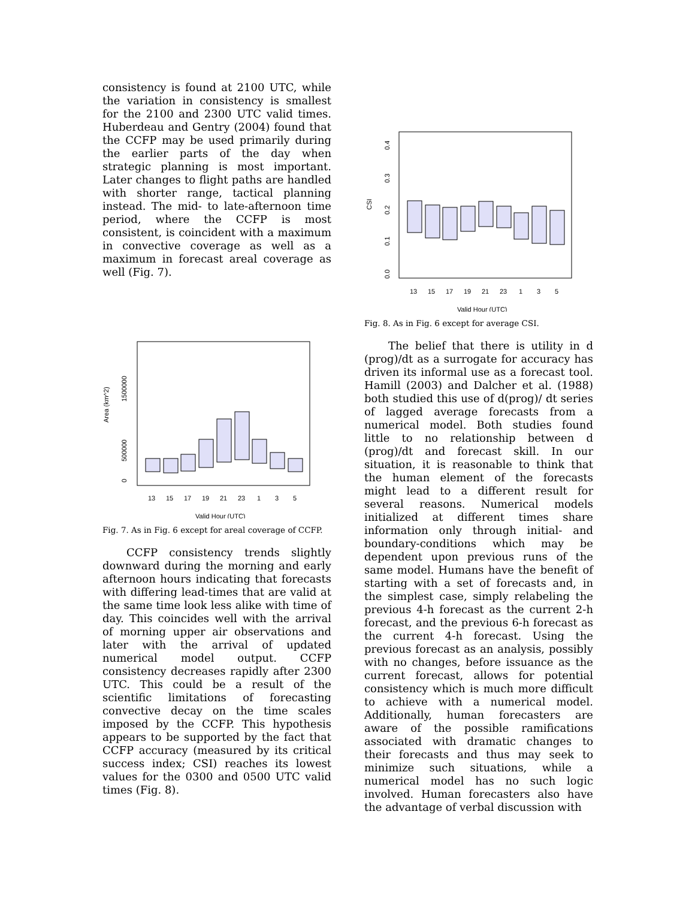consistency is found at 2100 UTC, while the variation in consistency is smallest for the 2100 and 2300 UTC valid times. Huberdeau and Gentry (2004) found that the CCFP may be used primarily during the earlier parts of the day when strategic planning is most important. Later changes to flight paths are handled with shorter range, tactical planning instead. The mid- to late-afternoon time period, where the CCFP is most consistent, is coincident with a maximum in convective coverage as well as a maximum in forecast areal coverage as well (Fig. 7).
Area (km^2)
0
500000
1500000
13
15
17
19
21
23
1
3
5
Valid Hour (UTC)
Fig. 7. As in Fig. 6 except for areal coverage of CCFP.
CCFP consistency trends slightly downward during the morning and early afternoon hours indicating that forecasts with differing lead-times that are valid at the same time look less alike with time of day. This coincides well with the arrival of morning upper air observations and later with the arrival of updated numerical model output. CCFP consistency decreases rapidly after 2300 UTC. This could be a result of the scientific limitations of forecasting convective decay on the time scales imposed by the CCFP. This hypothesis appears to be supported by the fact that CCFP accuracy (measured by its critical success index; CSI) reaches its lowest values for the 0300 and 0500 UTC valid times (Fig. 8).
CSI
0.0
0.1
0.2
0.3
0.4
13
15
17
19
21
23
1
3
5
Valid Hour (UTC)
Fig. 8. As in Fig. 6 except for average CSI.
The belief that there is utility in d (prog)/dt as a surrogate for accuracy has driven its informal use as a forecast tool. Hamill (2003) and Dalcher et al. (1988) both studied this use of d(prog)/ dt series of lagged average forecasts from a numerical model. Both studies found little to no relationship between d (prog)/dt and forecast skill. In our situation, it is reasonable to think that the human element of the forecasts might lead to a different result for several reasons. Numerical models initialized at different times share information only through initial- and boundary-conditions which may be dependent upon previous runs of the same model. Humans have the benefit of starting with a set of forecasts and, in the simplest case, simply relabeling the previous 4-h forecast as the current 2-h forecast, and the previous 6-h forecast as the current 4-h forecast. Using the previous forecast as an analysis, possibly with no changes, before issuance as the current forecast, allows for potential consistency which is much more difficult to achieve with a numerical model. Additionally, human forecasters are aware of the possible ramifications associated with dramatic changes to their forecasts and thus may seek to minimize such situations, while a numerical model has no such logic involved. Human forecasters also have the advantage of verbal discussion with